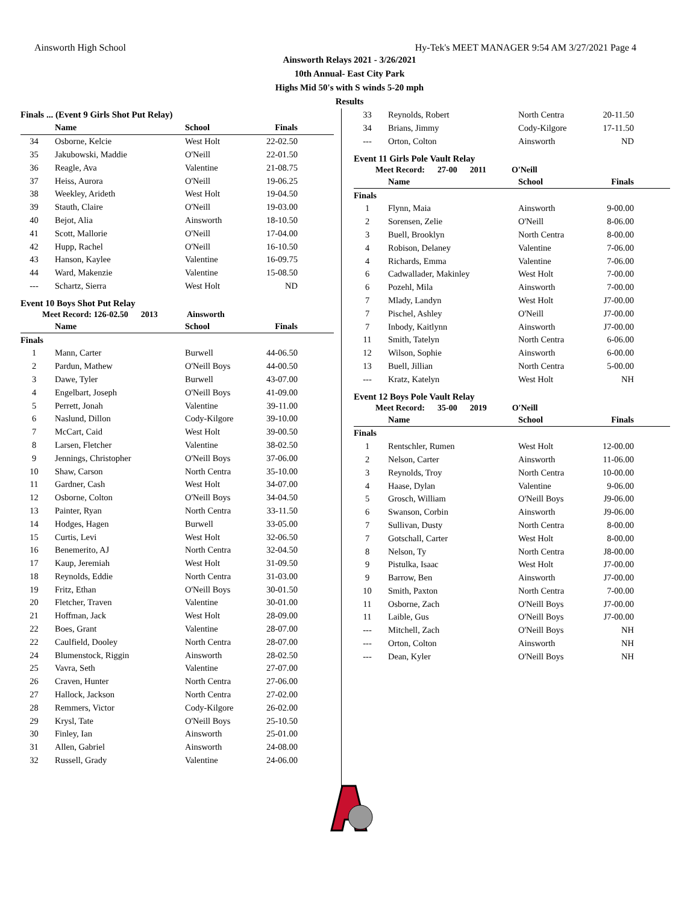Ainsworth High School Hy-Tek's MEET MANAGER 9:54 AM 3/27/2021 Page 4
Ainsworth Relays 2021 - 3/26/2021
10th Annual- East City Park
Highs Mid 50's with S winds 5-20 mph
Results
Finals ... (Event 9 Girls Shot Put Relay)
| | Name | School | Finals |
| --- | --- | --- | --- |
| 34 | Osborne, Kelcie | West Holt | 22-02.50 |
| 35 | Jakubowski, Maddie | O'Neill | 22-01.50 |
| 36 | Reagle, Ava | Valentine | 21-08.75 |
| 37 | Heiss, Aurora | O'Neill | 19-06.25 |
| 38 | Weekley, Arideth | West Holt | 19-04.50 |
| 39 | Stauth, Claire | O'Neill | 19-03.00 |
| 40 | Bejot, Alia | Ainsworth | 18-10.50 |
| 41 | Scott, Mallorie | O'Neill | 17-04.00 |
| 42 | Hupp, Rachel | O'Neill | 16-10.50 |
| 43 | Hanson, Kaylee | Valentine | 16-09.75 |
| 44 | Ward, Makenzie | Valentine | 15-08.50 |
| --- | Schartz, Sierra | West Holt | ND |
Event 10 Boys Shot Put Relay
Meet Record: 126-02.50 2013 Ainsworth
| | Name | School | Finals |
| --- | --- | --- | --- |
| Finals | | | |
| 1 | Mann, Carter | Burwell | 44-06.50 |
| 2 | Pardun, Mathew | O'Neill Boys | 44-00.50 |
| 3 | Dawe, Tyler | Burwell | 43-07.00 |
| 4 | Engelbart, Joseph | O'Neill Boys | 41-09.00 |
| 5 | Perrett, Jonah | Valentine | 39-11.00 |
| 6 | Naslund, Dillon | Cody-Kilgore | 39-10.00 |
| 7 | McCart, Caid | West Holt | 39-00.50 |
| 8 | Larsen, Fletcher | Valentine | 38-02.50 |
| 9 | Jennings, Christopher | O'Neill Boys | 37-06.00 |
| 10 | Shaw, Carson | North Centra | 35-10.00 |
| 11 | Gardner, Cash | West Holt | 34-07.00 |
| 12 | Osborne, Colton | O'Neill Boys | 34-04.50 |
| 13 | Painter, Ryan | North Centra | 33-11.50 |
| 14 | Hodges, Hagen | Burwell | 33-05.00 |
| 15 | Curtis, Levi | West Holt | 32-06.50 |
| 16 | Benemerito, AJ | North Centra | 32-04.50 |
| 17 | Kaup, Jeremiah | West Holt | 31-09.50 |
| 18 | Reynolds, Eddie | North Centra | 31-03.00 |
| 19 | Fritz, Ethan | O'Neill Boys | 30-01.50 |
| 20 | Fletcher, Traven | Valentine | 30-01.00 |
| 21 | Hoffman, Jack | West Holt | 28-09.00 |
| 22 | Boes, Grant | Valentine | 28-07.00 |
| 22 | Caulfield, Dooley | North Centra | 28-07.00 |
| 24 | Blumenstock, Riggin | Ainsworth | 28-02.50 |
| 25 | Vavra, Seth | Valentine | 27-07.00 |
| 26 | Craven, Hunter | North Centra | 27-06.00 |
| 27 | Hallock, Jackson | North Centra | 27-02.00 |
| 28 | Remmers, Victor | Cody-Kilgore | 26-02.00 |
| 29 | Krysl, Tate | O'Neill Boys | 25-10.50 |
| 30 | Finley, Ian | Ainsworth | 25-01.00 |
| 31 | Allen, Gabriel | Ainsworth | 24-08.00 |
| 32 | Russell, Grady | Valentine | 24-06.00 |
| 33 | Reynolds, Robert | North Centra | 20-11.50 |
| 34 | Brians, Jimmy | Cody-Kilgore | 17-11.50 |
| --- | Orton, Colton | Ainsworth | ND |
Event 11 Girls Pole Vault Relay
Meet Record: 27-00 2011 O'Neill
| | Name | School | Finals |
| --- | --- | --- | --- |
| Finals | | | |
| 1 | Flynn, Maia | Ainsworth | 9-00.00 |
| 2 | Sorensen, Zelie | O'Neill | 8-06.00 |
| 3 | Buell, Brooklyn | North Centra | 8-00.00 |
| 4 | Robison, Delaney | Valentine | 7-06.00 |
| 4 | Richards, Emma | Valentine | 7-06.00 |
| 6 | Cadwallader, Makinley | West Holt | 7-00.00 |
| 6 | Pozehl, Mila | Ainsworth | 7-00.00 |
| 7 | Mlady, Landyn | West Holt | J7-00.00 |
| 7 | Pischel, Ashley | O'Neill | J7-00.00 |
| 7 | Inbody, Kaitlynn | Ainsworth | J7-00.00 |
| 11 | Smith, Tatelyn | North Centra | 6-06.00 |
| 12 | Wilson, Sophie | Ainsworth | 6-00.00 |
| 13 | Buell, Jillian | North Centra | 5-00.00 |
| --- | Kratz, Katelyn | West Holt | NH |
Event 12 Boys Pole Vault Relay
Meet Record: 35-00 2019 O'Neill
| | Name | School | Finals |
| --- | --- | --- | --- |
| Finals | | | |
| 1 | Rentschler, Rumen | West Holt | 12-00.00 |
| 2 | Nelson, Carter | Ainsworth | 11-06.00 |
| 3 | Reynolds, Troy | North Centra | 10-00.00 |
| 4 | Haase, Dylan | Valentine | 9-06.00 |
| 5 | Grosch, William | O'Neill Boys | J9-06.00 |
| 6 | Swanson, Corbin | Ainsworth | J9-06.00 |
| 7 | Sullivan, Dusty | North Centra | 8-00.00 |
| 7 | Gotschall, Carter | West Holt | 8-00.00 |
| 8 | Nelson, Ty | North Centra | J8-00.00 |
| 9 | Pistulka, Isaac | West Holt | J7-00.00 |
| 9 | Barrow, Ben | Ainsworth | J7-00.00 |
| 10 | Smith, Paxton | North Centra | 7-00.00 |
| 11 | Osborne, Zach | O'Neill Boys | J7-00.00 |
| 11 | Laible, Gus | O'Neill Boys | J7-00.00 |
| --- | Mitchell, Zach | O'Neill Boys | NH |
| --- | Orton, Colton | Ainsworth | NH |
| --- | Dean, Kyler | O'Neill Boys | NH |